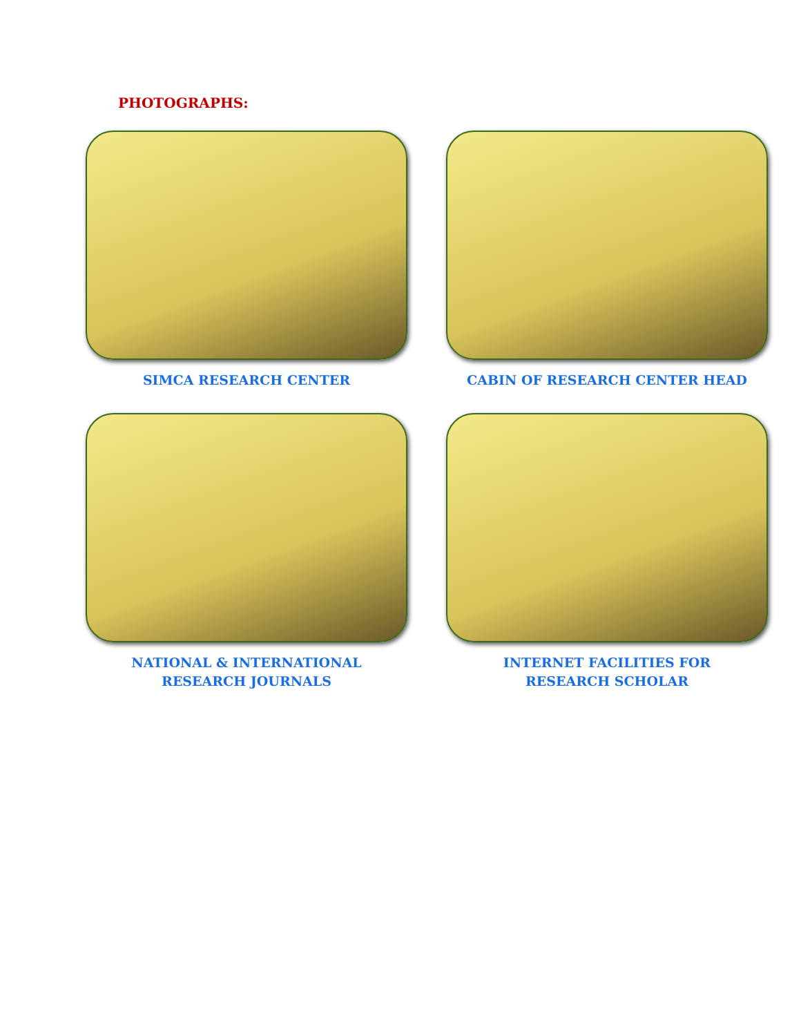PHOTOGRAPHS:
SIMCA RESEARCH CENTER
CABIN OF RESEARCH CENTER HEAD
NATIONAL & INTERNATIONAL
RESEARCH JOURNALS
INTERNET FACILITIES FOR
RESEARCH SCHOLAR